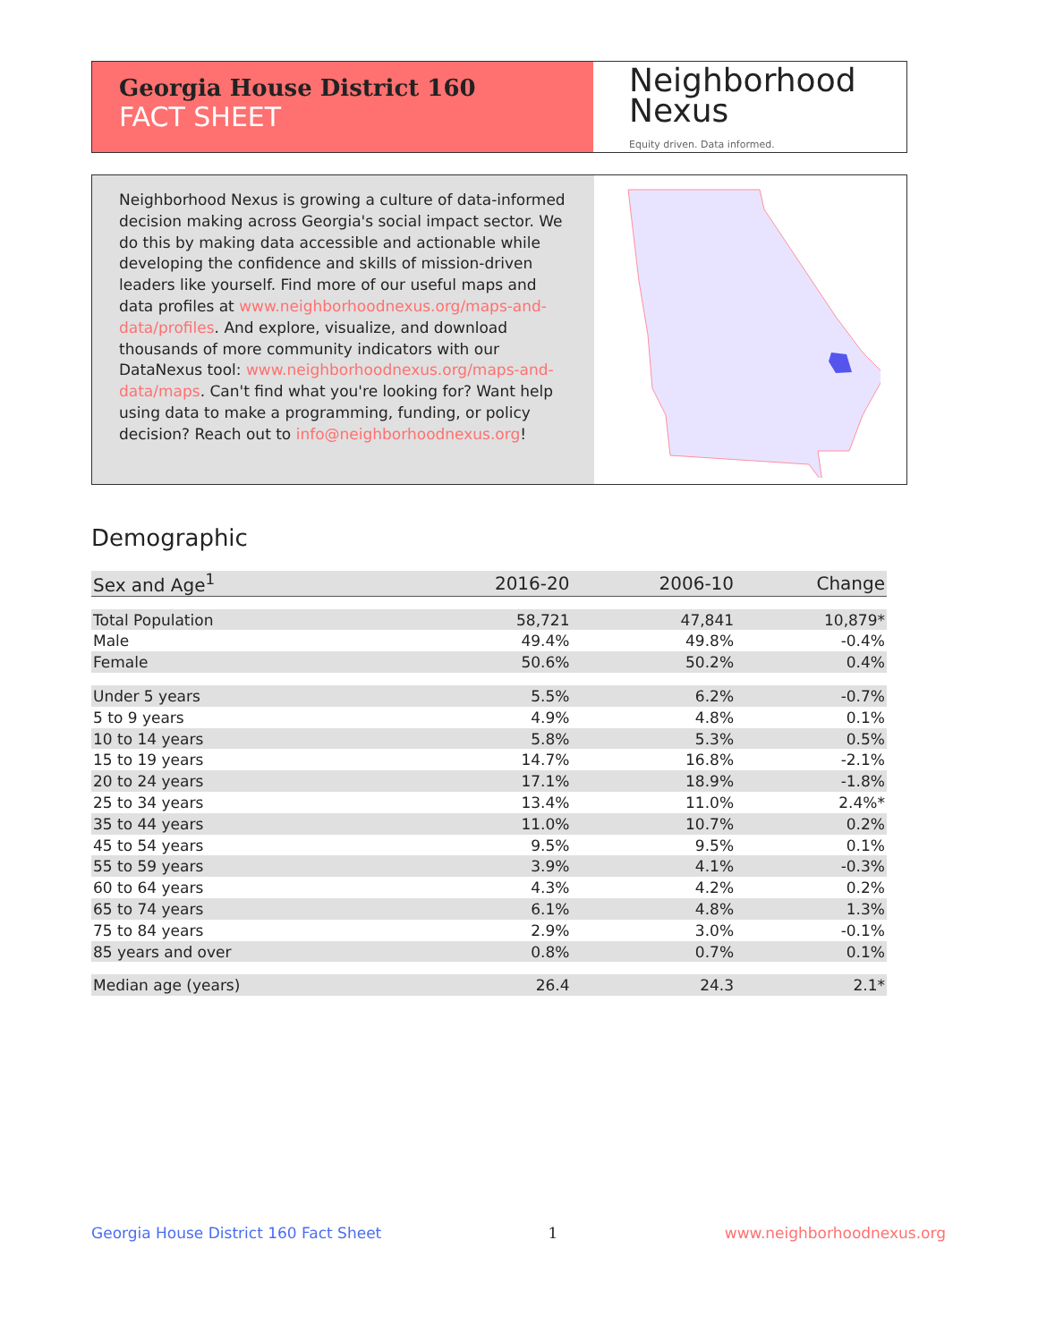Georgia House District 160
FACT SHEET
Neighborhood
Nexus
Equity driven. Data informed.
Neighborhood Nexus is growing a culture of data-informed decision making across Georgia's social impact sector. We do this by making data accessible and actionable while developing the confidence and skills of mission-driven leaders like yourself. Find more of our useful maps and data profiles at www.neighborhoodnexus.org/maps-and-data/profiles. And explore, visualize, and download thousands of more community indicators with our DataNexus tool: www.neighborhoodnexus.org/maps-and-data/maps. Can't find what you're looking for? Want help using data to make a programming, funding, or policy decision? Reach out to info@neighborhoodnexus.org!
Demographic
| Sex and Age<sup>1</sup> | 2016-20 | 2006-10 | Change |
| --- | --- | --- | --- |
| Total Population | 58,721 | 47,841 | 10,879* |
| Male | 49.4% | 49.8% | -0.4% |
| Female | 50.6% | 50.2% | 0.4% |
| Under 5 years | 5.5% | 6.2% | -0.7% |
| 5 to 9 years | 4.9% | 4.8% | 0.1% |
| 10 to 14 years | 5.8% | 5.3% | 0.5% |
| 15 to 19 years | 14.7% | 16.8% | -2.1% |
| 20 to 24 years | 17.1% | 18.9% | -1.8% |
| 25 to 34 years | 13.4% | 11.0% | 2.4%* |
| 35 to 44 years | 11.0% | 10.7% | 0.2% |
| 45 to 54 years | 9.5% | 9.5% | 0.1% |
| 55 to 59 years | 3.9% | 4.1% | -0.3% |
| 60 to 64 years | 4.3% | 4.2% | 0.2% |
| 65 to 74 years | 6.1% | 4.8% | 1.3% |
| 75 to 84 years | 2.9% | 3.0% | -0.1% |
| 85 years and over | 0.8% | 0.7% | 0.1% |
| Median age (years) | 26.4 | 24.3 | 2.1* |
Georgia House District 160 Fact Sheet 1 www.neighborhoodnexus.org